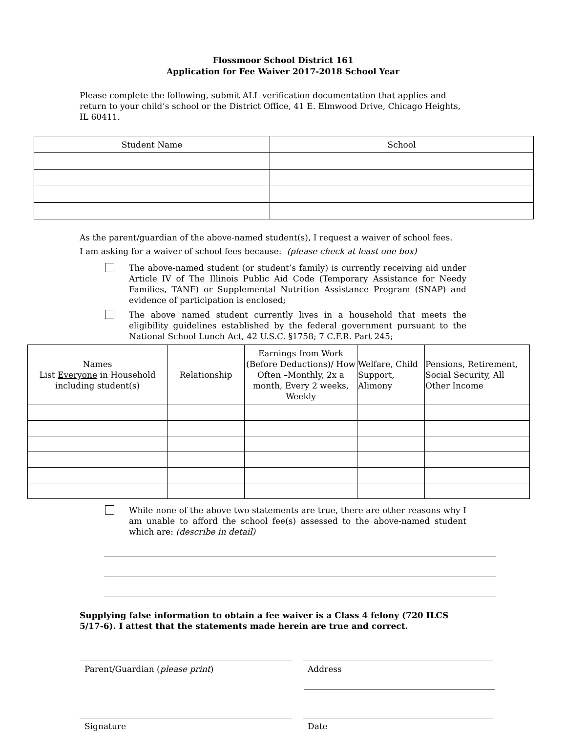Flossmoor School District 161
Application for Fee Waiver 2017-2018 School Year
Please complete the following, submit ALL verification documentation that applies and return to your child’s school or the District Office, 41 E. Elmwood Drive, Chicago Heights, IL 60411.
| Student Name | School |
| --- | --- |
As the parent/guardian of the above-named student(s), I request a waiver of school fees.
I am asking for a waiver of school fees because: (please check at least one box)
The above-named student (or student’s family) is currently receiving aid under Article IV of The Illinois Public Aid Code (Temporary Assistance for Needy Families, TANF) or Supplemental Nutrition Assistance Program (SNAP) and evidence of participation is enclosed;
The above named student currently lives in a household that meets the eligibility guidelines established by the federal government pursuant to the National School Lunch Act, 42 U.S.C. §1758; 7 C.F.R. Part 245;
| Names List Everyone in Household including student(s) | Relationship | Earnings from Work (Before Deductions)/ How Often –Monthly, 2x a month, Every 2 weeks, Weekly | Welfare, Child Support, Alimony | Pensions, Retirement, Social Security, All Other Income |
| --- | --- | --- | --- | --- |
While none of the above two statements are true, there are other reasons why I am unable to afford the school fee(s) assessed to the above-named student which are: (describe in detail)
Supplying false information to obtain a fee waiver is a Class 4 felony (720 ILCS 5/17-6). I attest that the statements made herein are true and correct.
Parent/Guardian (please print) Address
Signature Date